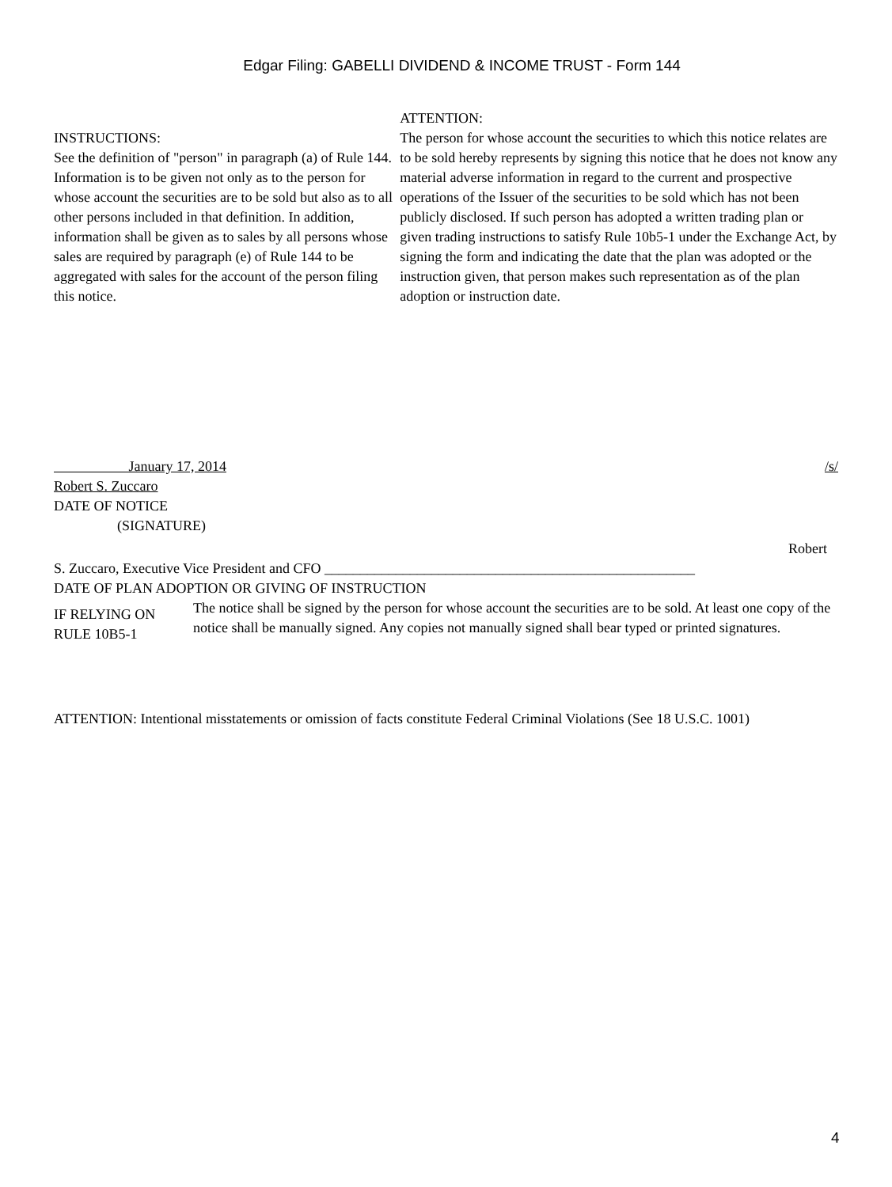Edgar Filing: GABELLI DIVIDEND & INCOME TRUST - Form 144
INSTRUCTIONS:
See the definition of "person" in paragraph (a) of Rule 144. Information is to be given not only as to the person for whose account the securities are to be sold but also as to all other persons included in that definition. In addition, information shall be given as to sales by all persons whose sales are required by paragraph (e) of Rule 144 to be aggregated with sales for the account of the person filing this notice.
ATTENTION:
The person for whose account the securities to which this notice relates are to be sold hereby represents by signing this notice that he does not know any material adverse information in regard to the current and prospective operations of the Issuer of the securities to be sold which has not been publicly disclosed. If such person has adopted a written trading plan or given trading instructions to satisfy Rule 10b5-1 under the Exchange Act, by signing the form and indicating the date that the plan was adopted or the instruction given, that person makes such representation as of the plan adoption or instruction date.
January 17, 2014 /s/
Robert S. Zuccaro
DATE OF NOTICE
(SIGNATURE)
Robert
S. Zuccaro, Executive Vice President and CFO ____________________________________________________
DATE OF PLAN ADOPTION OR GIVING OF INSTRUCTION
IF RELYING ON RULE 10B5-1
The notice shall be signed by the person for whose account the securities are to be sold. At least one copy of the notice shall be manually signed. Any copies not manually signed shall bear typed or printed signatures.
ATTENTION: Intentional misstatements or omission of facts constitute Federal Criminal Violations (See 18 U.S.C. 1001)
4